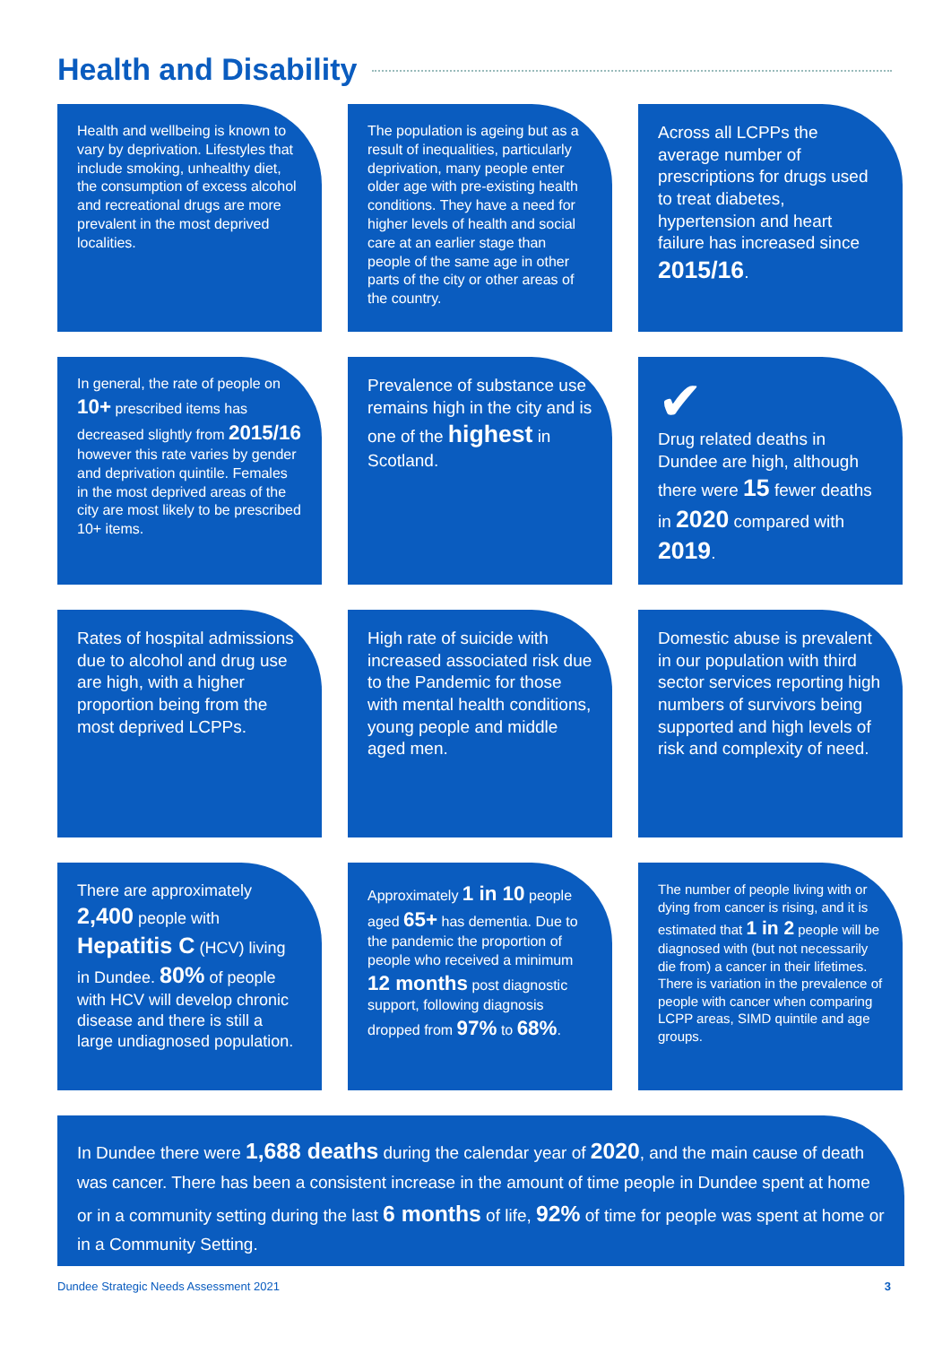Health and Disability
Health and wellbeing is known to vary by deprivation. Lifestyles that include smoking, unhealthy diet, the consumption of excess alcohol and recreational drugs are more prevalent in the most deprived localities.
The population is ageing but as a result of inequalities, particularly deprivation, many people enter older age with pre-existing health conditions. They have a need for higher levels of health and social care at an earlier stage than people of the same age in other parts of the city or other areas of the country.
Across all LCPPs the average number of prescriptions for drugs used to treat diabetes, hypertension and heart failure has increased since 2015/16.
In general, the rate of people on 10+ prescribed items has decreased slightly from 2015/16 however this rate varies by gender and deprivation quintile. Females in the most deprived areas of the city are most likely to be prescribed 10+ items.
Prevalence of substance use remains high in the city and is one of the highest in Scotland.
✔
Drug related deaths in Dundee are high, although there were 15 fewer deaths in 2020 compared with 2019.
Rates of hospital admissions due to alcohol and drug use are high, with a higher proportion being from the most deprived LCPPs.
High rate of suicide with increased associated risk due to the Pandemic for those with mental health conditions, young people and middle aged men.
Domestic abuse is prevalent in our population with third sector services reporting high numbers of survivors being supported and high levels of risk and complexity of need.
There are approximately 2,400 people with Hepatitis C (HCV) living in Dundee. 80% of people with HCV will develop chronic disease and there is still a large undiagnosed population.
Approximately 1 in 10 people aged 65+ has dementia. Due to the pandemic the proportion of people who received a minimum 12 months post diagnostic support, following diagnosis dropped from 97% to 68%.
The number of people living with or dying from cancer is rising, and it is estimated that 1 in 2 people will be diagnosed with (but not necessarily die from) a cancer in their lifetimes. There is variation in the prevalence of people with cancer when comparing LCPP areas, SIMD quintile and age groups.
In Dundee there were 1,688 deaths during the calendar year of 2020, and the main cause of death was cancer. There has been a consistent increase in the amount of time people in Dundee spent at home or in a community setting during the last 6 months of life, 92% of time for people was spent at home or in a Community Setting.
Dundee Strategic Needs Assessment 2021 3